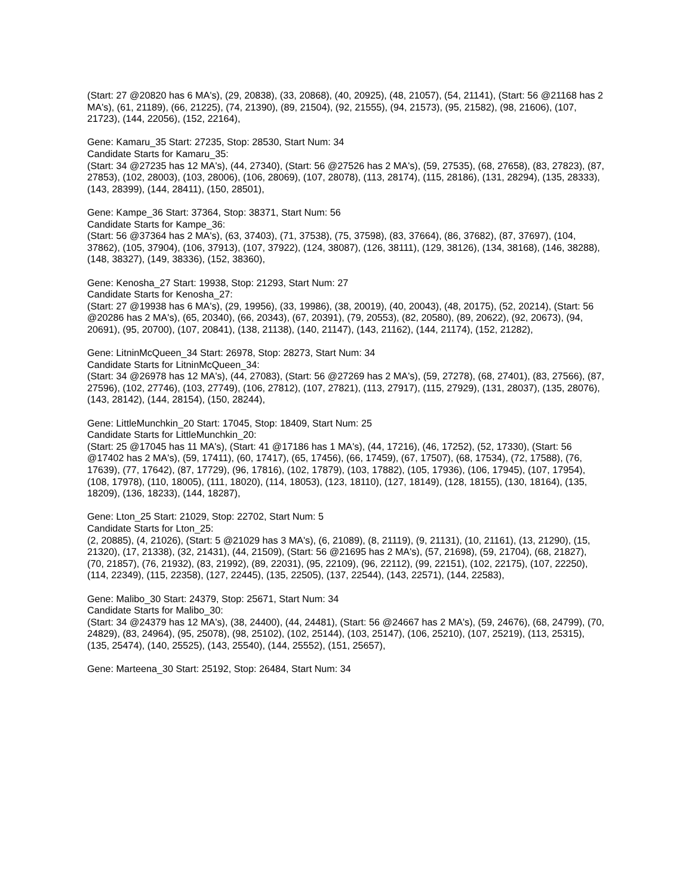(Start: 27 @20820 has 6 MA's), (29, 20838), (33, 20868), (40, 20925), (48, 21057), (54, 21141), (Start: 56 @21168 has 2 MA's), (61, 21189), (66, 21225), (74, 21390), (89, 21504), (92, 21555), (94, 21573), (95, 21582), (98, 21606), (107, 21723), (144, 22056), (152, 22164),
Gene: Kamaru_35 Start: 27235, Stop: 28530, Start Num: 34
Candidate Starts for Kamaru_35:
(Start: 34 @27235 has 12 MA's), (44, 27340), (Start: 56 @27526 has 2 MA's), (59, 27535), (68, 27658), (83, 27823), (87, 27853), (102, 28003), (103, 28006), (106, 28069), (107, 28078), (113, 28174), (115, 28186), (131, 28294), (135, 28333), (143, 28399), (144, 28411), (150, 28501),
Gene: Kampe_36 Start: 37364, Stop: 38371, Start Num: 56
Candidate Starts for Kampe_36:
(Start: 56 @37364 has 2 MA's), (63, 37403), (71, 37538), (75, 37598), (83, 37664), (86, 37682), (87, 37697), (104, 37862), (105, 37904), (106, 37913), (107, 37922), (124, 38087), (126, 38111), (129, 38126), (134, 38168), (146, 38288), (148, 38327), (149, 38336), (152, 38360),
Gene: Kenosha_27 Start: 19938, Stop: 21293, Start Num: 27
Candidate Starts for Kenosha_27:
(Start: 27 @19938 has 6 MA's), (29, 19956), (33, 19986), (38, 20019), (40, 20043), (48, 20175), (52, 20214), (Start: 56 @20286 has 2 MA's), (65, 20340), (66, 20343), (67, 20391), (79, 20553), (82, 20580), (89, 20622), (92, 20673), (94, 20691), (95, 20700), (107, 20841), (138, 21138), (140, 21147), (143, 21162), (144, 21174), (152, 21282),
Gene: LitninMcQueen_34 Start: 26978, Stop: 28273, Start Num: 34
Candidate Starts for LitninMcQueen_34:
(Start: 34 @26978 has 12 MA's), (44, 27083), (Start: 56 @27269 has 2 MA's), (59, 27278), (68, 27401), (83, 27566), (87, 27596), (102, 27746), (103, 27749), (106, 27812), (107, 27821), (113, 27917), (115, 27929), (131, 28037), (135, 28076), (143, 28142), (144, 28154), (150, 28244),
Gene: LittleMunchkin_20 Start: 17045, Stop: 18409, Start Num: 25
Candidate Starts for LittleMunchkin_20:
(Start: 25 @17045 has 11 MA's), (Start: 41 @17186 has 1 MA's), (44, 17216), (46, 17252), (52, 17330), (Start: 56 @17402 has 2 MA's), (59, 17411), (60, 17417), (65, 17456), (66, 17459), (67, 17507), (68, 17534), (72, 17588), (76, 17639), (77, 17642), (87, 17729), (96, 17816), (102, 17879), (103, 17882), (105, 17936), (106, 17945), (107, 17954), (108, 17978), (110, 18005), (111, 18020), (114, 18053), (123, 18110), (127, 18149), (128, 18155), (130, 18164), (135, 18209), (136, 18233), (144, 18287),
Gene: Lton_25 Start: 21029, Stop: 22702, Start Num: 5
Candidate Starts for Lton_25:
(2, 20885), (4, 21026), (Start: 5 @21029 has 3 MA's), (6, 21089), (8, 21119), (9, 21131), (10, 21161), (13, 21290), (15, 21320), (17, 21338), (32, 21431), (44, 21509), (Start: 56 @21695 has 2 MA's), (57, 21698), (59, 21704), (68, 21827), (70, 21857), (76, 21932), (83, 21992), (89, 22031), (95, 22109), (96, 22112), (99, 22151), (102, 22175), (107, 22250), (114, 22349), (115, 22358), (127, 22445), (135, 22505), (137, 22544), (143, 22571), (144, 22583),
Gene: Malibo_30 Start: 24379, Stop: 25671, Start Num: 34
Candidate Starts for Malibo_30:
(Start: 34 @24379 has 12 MA's), (38, 24400), (44, 24481), (Start: 56 @24667 has 2 MA's), (59, 24676), (68, 24799), (70, 24829), (83, 24964), (95, 25078), (98, 25102), (102, 25144), (103, 25147), (106, 25210), (107, 25219), (113, 25315), (135, 25474), (140, 25525), (143, 25540), (144, 25552), (151, 25657),
Gene: Marteena_30 Start: 25192, Stop: 26484, Start Num: 34